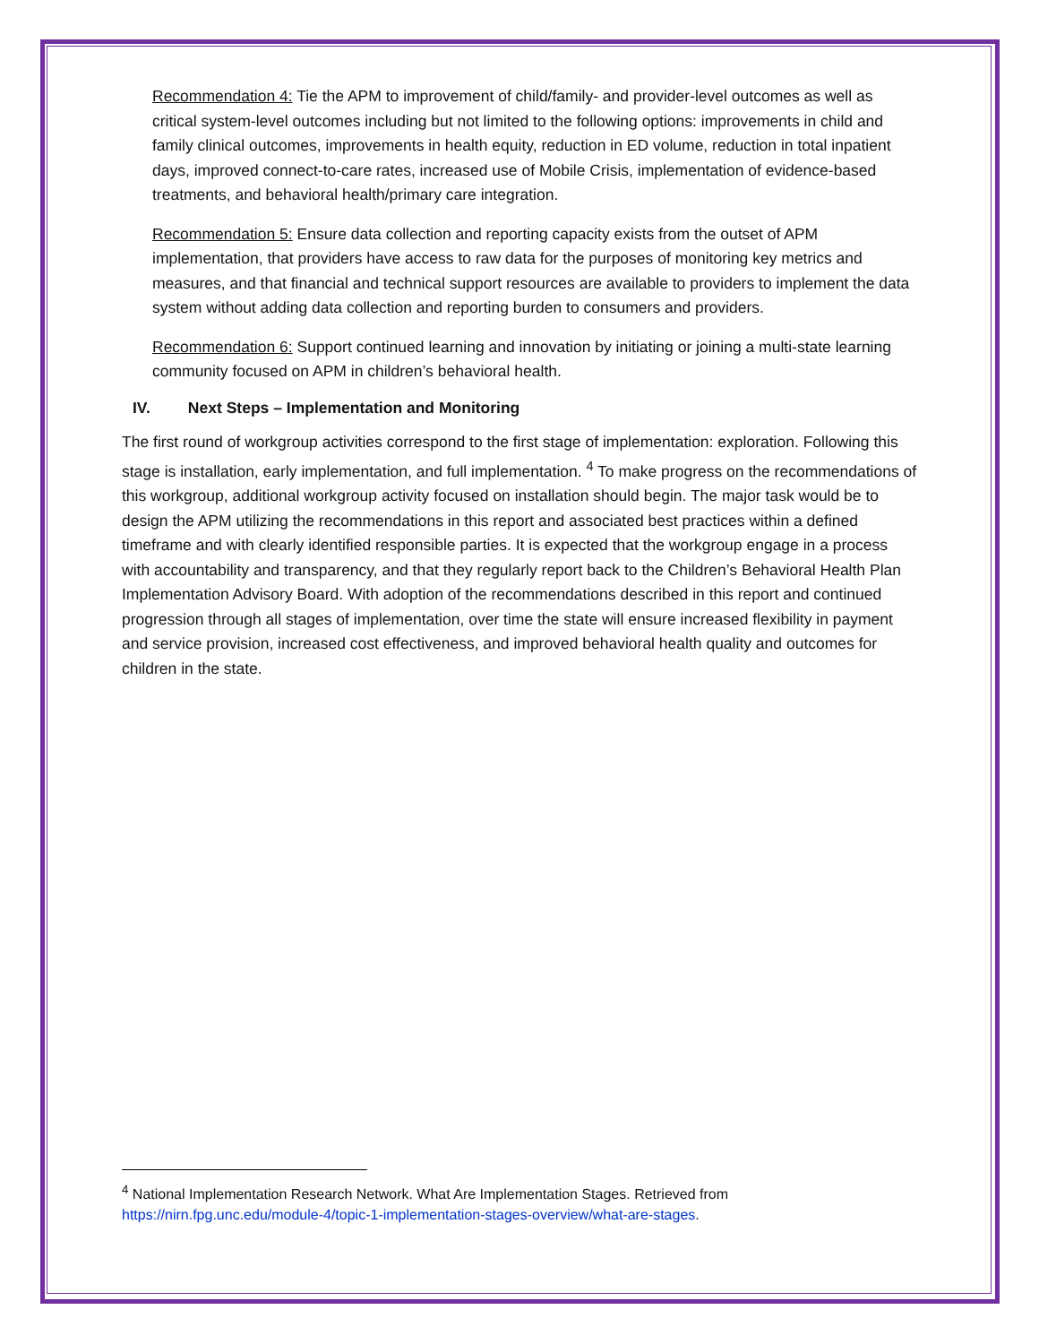Recommendation 4: Tie the APM to improvement of child/family- and provider-level outcomes as well as critical system-level outcomes including but not limited to the following options: improvements in child and family clinical outcomes, improvements in health equity, reduction in ED volume, reduction in total inpatient days, improved connect-to-care rates, increased use of Mobile Crisis, implementation of evidence-based treatments, and behavioral health/primary care integration.
Recommendation 5: Ensure data collection and reporting capacity exists from the outset of APM implementation, that providers have access to raw data for the purposes of monitoring key metrics and measures, and that financial and technical support resources are available to providers to implement the data system without adding data collection and reporting burden to consumers and providers.
Recommendation 6: Support continued learning and innovation by initiating or joining a multi-state learning community focused on APM in children’s behavioral health.
IV. Next Steps – Implementation and Monitoring
The first round of workgroup activities correspond to the first stage of implementation: exploration. Following this stage is installation, early implementation, and full implementation. <sup>4</sup> To make progress on the recommendations of this workgroup, additional workgroup activity focused on installation should begin. The major task would be to design the APM utilizing the recommendations in this report and associated best practices within a defined timeframe and with clearly identified responsible parties. It is expected that the workgroup engage in a process with accountability and transparency, and that they regularly report back to the Children’s Behavioral Health Plan Implementation Advisory Board. With adoption of the recommendations described in this report and continued progression through all stages of implementation, over time the state will ensure increased flexibility in payment and service provision, increased cost effectiveness, and improved behavioral health quality and outcomes for children in the state.
<sup>4</sup> National Implementation Research Network. What Are Implementation Stages. Retrieved from https://nirn.fpg.unc.edu/module-4/topic-1-implementation-stages-overview/what-are-stages.